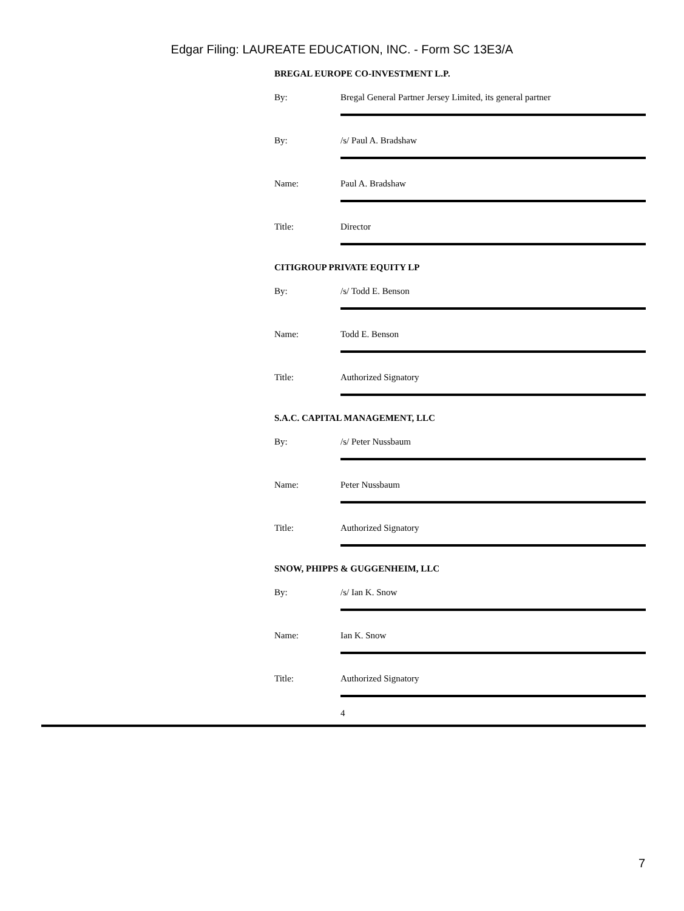Edgar Filing: LAUREATE EDUCATION, INC. - Form SC 13E3/A
BREGAL EUROPE CO-INVESTMENT L.P.
By: Bregal General Partner Jersey Limited, its general partner
By: /s/ Paul A. Bradshaw
Name: Paul A. Bradshaw
Title: Director
CITIGROUP PRIVATE EQUITY LP
By: /s/ Todd E. Benson
Name: Todd E. Benson
Title: Authorized Signatory
S.A.C. CAPITAL MANAGEMENT, LLC
By: /s/ Peter Nussbaum
Name: Peter Nussbaum
Title: Authorized Signatory
SNOW, PHIPPS & GUGGENHEIM, LLC
By: /s/ Ian K. Snow
Name: Ian K. Snow
Title: Authorized Signatory
4
7